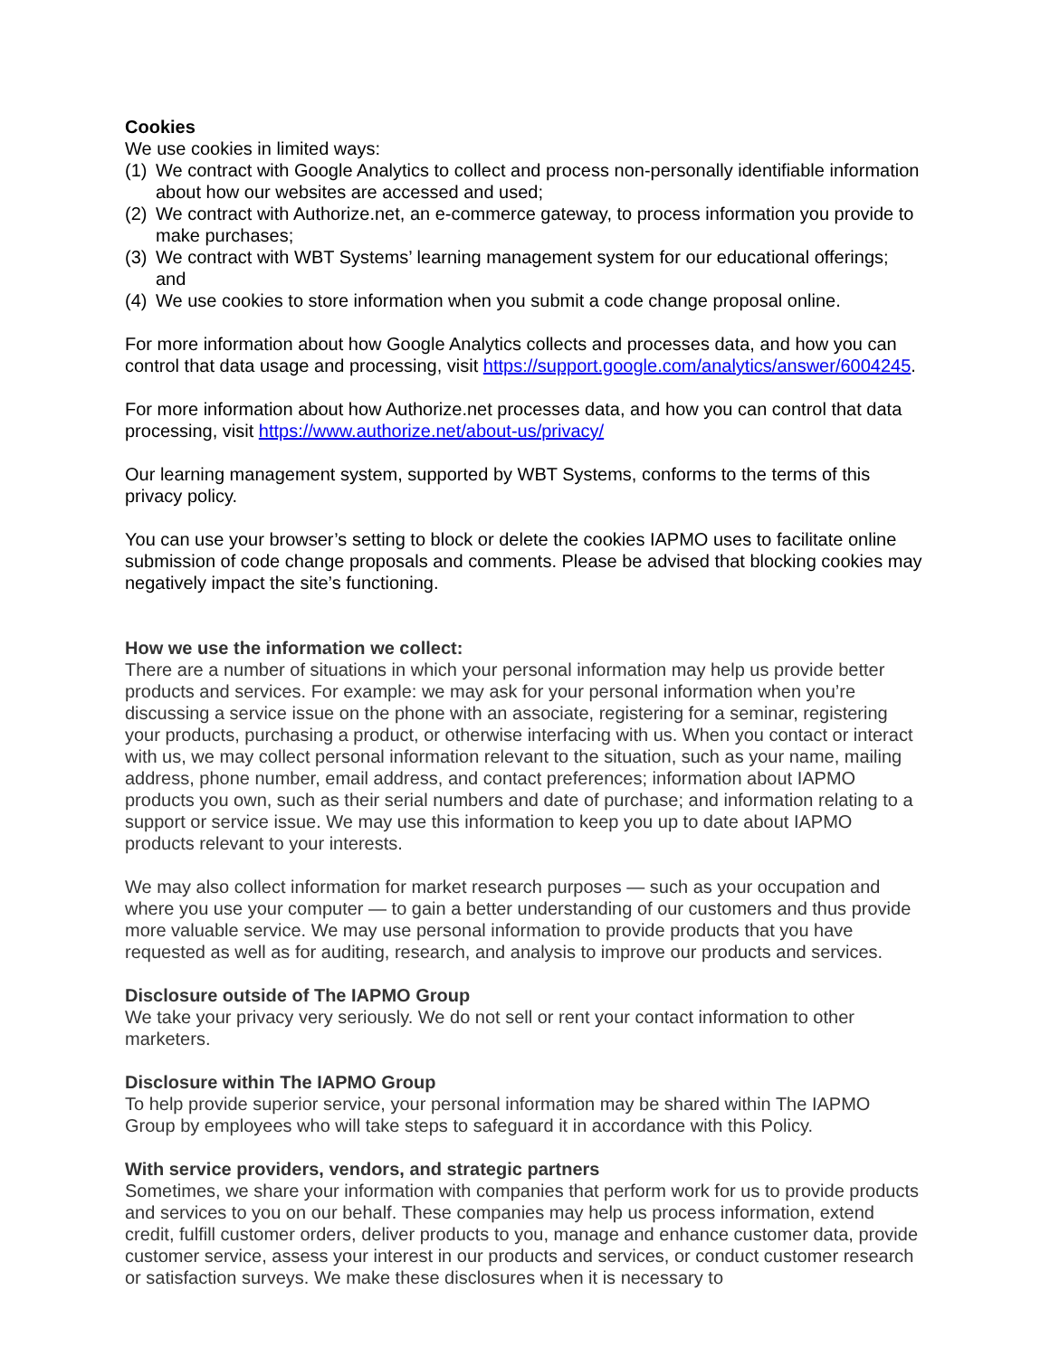Cookies
We use cookies in limited ways:
(1) We contract with Google Analytics to collect and process non-personally identifiable information about how our websites are accessed and used;
(2) We contract with Authorize.net, an e-commerce gateway, to process information you provide to make purchases;
(3) We contract with WBT Systems’ learning management system for our educational offerings; and
(4) We use cookies to store information when you submit a code change proposal online.
For more information about how Google Analytics collects and processes data, and how you can control that data usage and processing, visit https://support.google.com/analytics/answer/6004245.
For more information about how Authorize.net processes data, and how you can control that data processing, visit https://www.authorize.net/about-us/privacy/
Our learning management system, supported by WBT Systems, conforms to the terms of this privacy policy.
You can use your browser’s setting to block or delete the cookies IAPMO uses to facilitate online submission of code change proposals and comments. Please be advised that blocking cookies may negatively impact the site’s functioning.
How we use the information we collect:
There are a number of situations in which your personal information may help us provide better products and services. For example: we may ask for your personal information when you’re discussing a service issue on the phone with an associate, registering for a seminar, registering your products, purchasing a product, or otherwise interfacing with us. When you contact or interact with us, we may collect personal information relevant to the situation, such as your name, mailing address, phone number, email address, and contact preferences; information about IAPMO products you own, such as their serial numbers and date of purchase; and information relating to a support or service issue. We may use this information to keep you up to date about IAPMO products relevant to your interests.
We may also collect information for market research purposes — such as your occupation and where you use your computer — to gain a better understanding of our customers and thus provide more valuable service. We may use personal information to provide products that you have requested as well as for auditing, research, and analysis to improve our products and services.
Disclosure outside of The IAPMO Group
We take your privacy very seriously. We do not sell or rent your contact information to other marketers.
Disclosure within The IAPMO Group
To help provide superior service, your personal information may be shared within The IAPMO Group by employees who will take steps to safeguard it in accordance with this Policy.
With service providers, vendors, and strategic partners
Sometimes, we share your information with companies that perform work for us to provide products and services to you on our behalf. These companies may help us process information, extend credit, fulfill customer orders, deliver products to you, manage and enhance customer data, provide customer service, assess your interest in our products and services, or conduct customer research or satisfaction surveys. We make these disclosures when it is necessary to